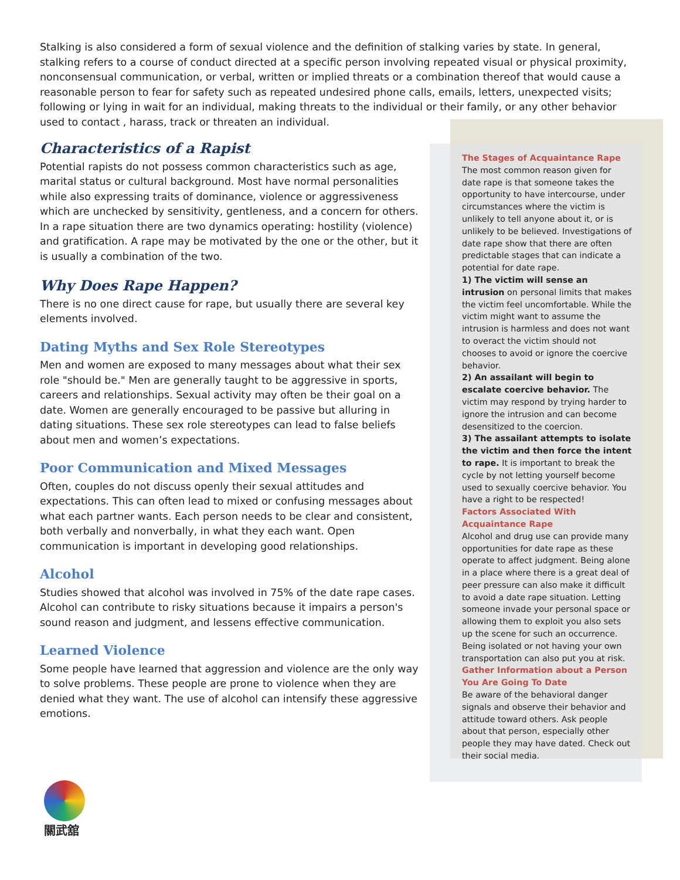Stalking is also considered a form of sexual violence and the definition of stalking varies by state. In general, stalking refers to a course of conduct directed at a specific person involving repeated visual or physical proximity, nonconsensual communication, or verbal, written or implied threats or a combination thereof that would cause a reasonable person to fear for safety such as repeated undesired phone calls, emails, letters, unexpected visits; following or lying in wait for an individual, making threats to the individual or their family, or any other behavior used to contact , harass, track or threaten an individual.
Characteristics of a Rapist
Potential rapists do not possess common characteristics such as age, marital status or cultural background. Most have normal personalities while also expressing traits of dominance, violence or aggressiveness which are unchecked by sensitivity, gentleness, and a concern for others. In a rape situation there are two dynamics operating: hostility (violence) and gratification. A rape may be motivated by the one or the other, but it is usually a combination of the two.
Why Does Rape Happen?
There is no one direct cause for rape, but usually there are several key elements involved.
Dating Myths and Sex Role Stereotypes
Men and women are exposed to many messages about what their sex role "should be." Men are generally taught to be aggressive in sports, careers and relationships. Sexual activity may often be their goal on a date. Women are generally encouraged to be passive but alluring in dating situations. These sex role stereotypes can lead to false beliefs about men and women’s expectations.
Poor Communication and Mixed Messages
Often, couples do not discuss openly their sexual attitudes and expectations. This can often lead to mixed or confusing messages about what each partner wants. Each person needs to be clear and consistent, both verbally and nonverbally, in what they each want. Open communication is important in developing good relationships.
Alcohol
Studies showed that alcohol was involved in 75% of the date rape cases. Alcohol can contribute to risky situations because it impairs a person's sound reason and judgment, and lessens effective communication.
Learned Violence
Some people have learned that aggression and violence are the only way to solve problems. These people are prone to violence when they are denied what they want. The use of alcohol can intensify these aggressive emotions.
The Stages of Acquaintance Rape
The most common reason given for date rape is that someone takes the opportunity to have intercourse, under circumstances where the victim is unlikely to tell anyone about it, or is unlikely to be believed. Investigations of date rape show that there are often predictable stages that can indicate a potential for date rape.
1) The victim will sense an intrusion on personal limits that makes the victim feel uncomfortable. While the victim might want to assume the intrusion is harmless and does not want to overact the victim should not chooses to avoid or ignore the coercive behavior.
2) An assailant will begin to escalate coercive behavior. The victim may respond by trying harder to ignore the intrusion and can become desensitized to the coercion.
3) The assailant attempts to isolate the victim and then force the intent to rape. It is important to break the cycle by not letting yourself become used to sexually coercive behavior. You have a right to be respected!
Factors Associated With Acquaintance Rape
Alcohol and drug use can provide many opportunities for date rape as these operate to affect judgment. Being alone in a place where there is a great deal of peer pressure can also make it difficult to avoid a date rape situation. Letting someone invade your personal space or allowing them to exploit you also sets up the scene for such an occurrence. Being isolated or not having your own transportation can also put you at risk.
Gather Information about a Person You Are Going To Date
Be aware of the behavioral danger signals and observe their behavior and attitude toward others. Ask people about that person, especially other people they may have dated. Check out their social media.
關武舘